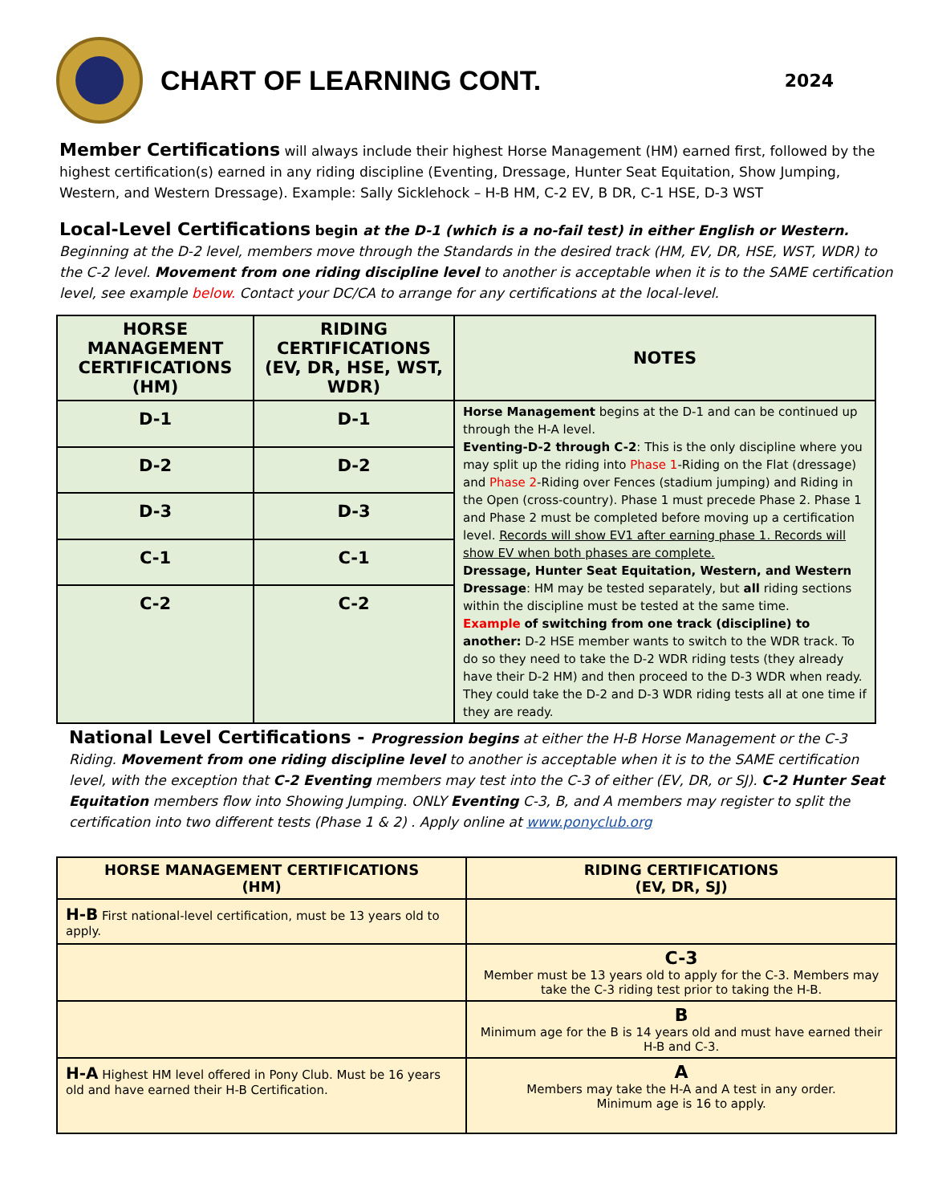CHART OF LEARNING CONT.
2024
Member Certifications will always include their highest Horse Management (HM) earned first, followed by the highest certification(s) earned in any riding discipline (Eventing, Dressage, Hunter Seat Equitation, Show Jumping, Western, and Western Dressage). Example: Sally Sicklehock – H-B HM, C-2 EV, B DR, C-1 HSE, D-3 WST
Local-Level Certifications begin at the D-1 (which is a no-fail test) in either English or Western. Beginning at the D-2 level, members move through the Standards in the desired track (HM, EV, DR, HSE, WST, WDR) to the C-2 level. Movement from one riding discipline level to another is acceptable when it is to the SAME certification level, see example below. Contact your DC/CA to arrange for any certifications at the local-level.
| HORSE MANAGEMENT CERTIFICATIONS (HM) | RIDING CERTIFICATIONS (EV, DR, HSE, WST, WDR) | NOTES |
| --- | --- | --- |
| D-1 | D-1 | Horse Management begins at the D-1 and can be continued up through the H-A level. Eventing-D-2 through C-2 : This is the only discipline where you may split up the riding into Phase 1 -Riding on the Flat (dressage) and Phase 2 -Riding over Fences (stadium jumping) and Riding in the Open (cross-country). Phase 1 must precede Phase 2. Phase 1 and Phase 2 must be completed before moving up a certification level. Records will show EV1 after earning phase 1. Records will show EV when both phases are complete. Dressage, Hunter Seat Equitation, Western, and Western Dressage : HM may be tested separately, but all riding sections within the discipline must be tested at the same time. Example of switching from one track (discipline) to another: D-2 HSE member wants to switch to the WDR track. To do so they need to take the D-2 WDR riding tests (they already have their D-2 HM) and then proceed to the D-3 WDR when ready. They could take the D-2 and D-3 WDR riding tests all at one time if they are ready. |
| D-2 | D-2 | |
| D-3 | D-3 | |
| C-1 | C-1 | |
| C-2 | C-2 | |
National Level Certifications - Progression begins at either the H-B Horse Management or the C-3 Riding. Movement from one riding discipline level to another is acceptable when it is to the SAME certification level, with the exception that C-2 Eventing members may test into the C-3 of either (EV, DR, or SJ). C-2 Hunter Seat Equitation members flow into Showing Jumping. ONLY Eventing C-3, B, and A members may register to split the certification into two different tests (Phase 1 & 2) . Apply online at www.ponyclub.org
| HORSE MANAGEMENT CERTIFICATIONS (HM) | RIDING CERTIFICATIONS (EV, DR, SJ) |
| --- | --- |
| H-B First national-level certification, must be 13 years old to apply. | |
| | C-3 Member must be 13 years old to apply for the C-3. Members may take the C-3 riding test prior to taking the H-B. |
| | B Minimum age for the B is 14 years old and must have earned their H-B and C-3. |
| H-A Highest HM level offered in Pony Club. Must be 16 years old and have earned their H-B Certification. | A Members may take the H-A and A test in any order. Minimum age is 16 to apply. |